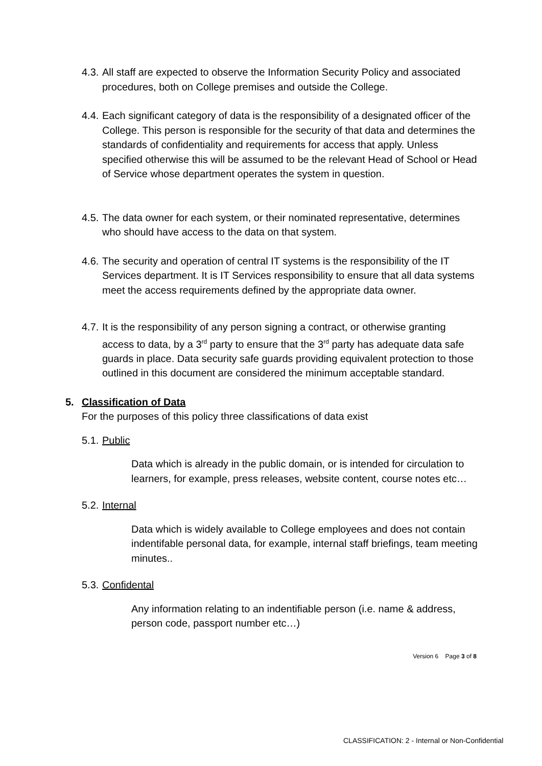4.3. All staff are expected to observe the Information Security Policy and associated procedures, both on College premises and outside the College.
4.4. Each significant category of data is the responsibility of a designated officer of the College. This person is responsible for the security of that data and determines the standards of confidentiality and requirements for access that apply. Unless specified otherwise this will be assumed to be the relevant Head of School or Head of Service whose department operates the system in question.
4.5. The data owner for each system, or their nominated representative, determines who should have access to the data on that system.
4.6. The security and operation of central IT systems is the responsibility of the IT Services department. It is IT Services responsibility to ensure that all data systems meet the access requirements defined by the appropriate data owner.
4.7. It is the responsibility of any person signing a contract, or otherwise granting access to data, by a 3<sup>rd</sup> party to ensure that the 3<sup>rd</sup> party has adequate data safe guards in place. Data security safe guards providing equivalent protection to those outlined in this document are considered the minimum acceptable standard.
5. Classification of Data
For the purposes of this policy three classifications of data exist
5.1. Public
Data which is already in the public domain, or is intended for circulation to learners, for example, press releases, website content, course notes etc…
5.2. Internal
Data which is widely available to College employees and does not contain indentifable personal data, for example, internal staff briefings, team meeting minutes..
5.3. Confidental
Any information relating to an indentifiable person (i.e. name & address, person code, passport number etc…)
Version 6 Page 3 of 8
CLASSIFICATION: 2 - Internal or Non-Confidential